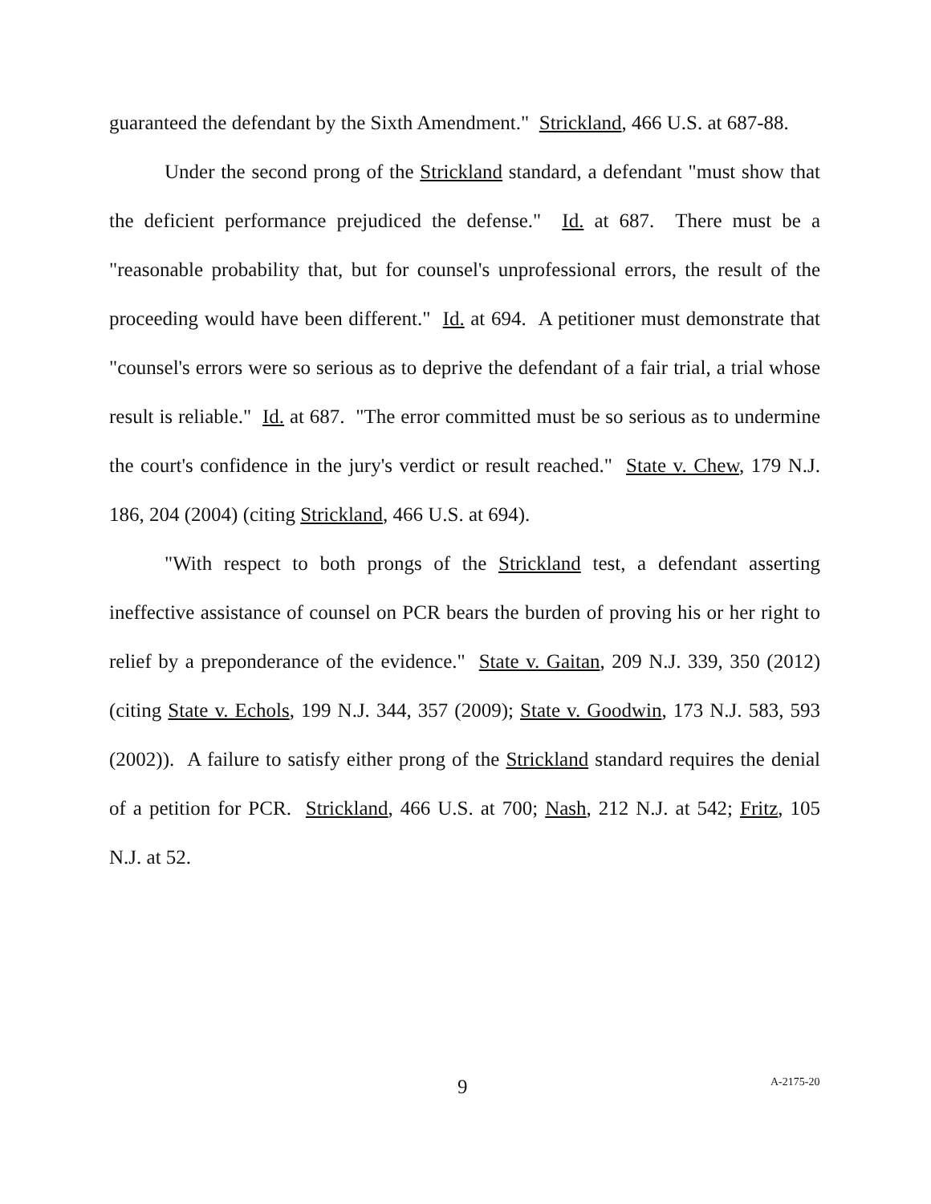guaranteed the defendant by the Sixth Amendment." Strickland, 466 U.S. at 687-88.
Under the second prong of the Strickland standard, a defendant "must show that the deficient performance prejudiced the defense." Id. at 687. There must be a "reasonable probability that, but for counsel's unprofessional errors, the result of the proceeding would have been different." Id. at 694. A petitioner must demonstrate that "counsel's errors were so serious as to deprive the defendant of a fair trial, a trial whose result is reliable." Id. at 687. "The error committed must be so serious as to undermine the court's confidence in the jury's verdict or result reached." State v. Chew, 179 N.J. 186, 204 (2004) (citing Strickland, 466 U.S. at 694).
"With respect to both prongs of the Strickland test, a defendant asserting ineffective assistance of counsel on PCR bears the burden of proving his or her right to relief by a preponderance of the evidence." State v. Gaitan, 209 N.J. 339, 350 (2012) (citing State v. Echols, 199 N.J. 344, 357 (2009); State v. Goodwin, 173 N.J. 583, 593 (2002)). A failure to satisfy either prong of the Strickland standard requires the denial of a petition for PCR. Strickland, 466 U.S. at 700; Nash, 212 N.J. at 542; Fritz, 105 N.J. at 52.
9 A-2175-20